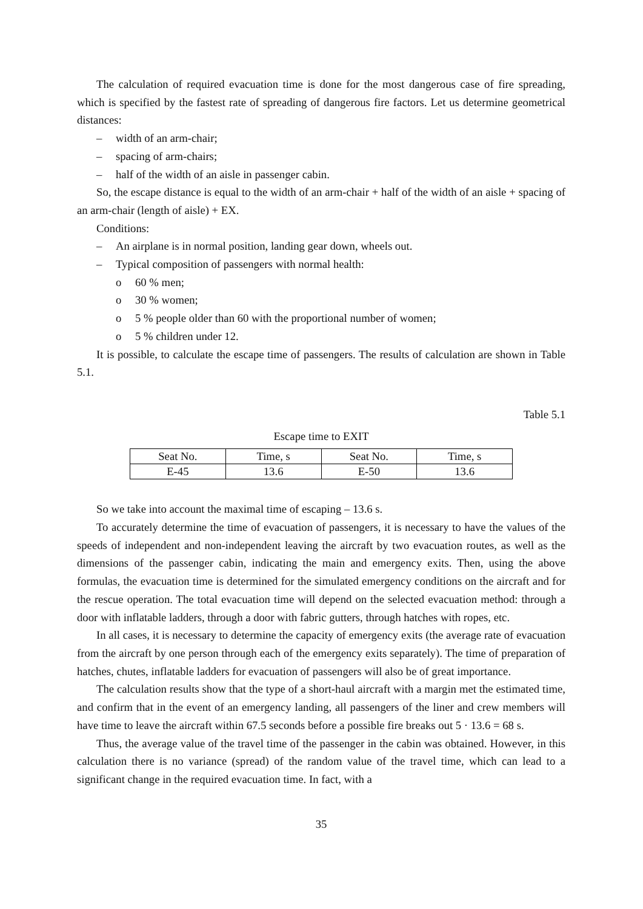The calculation of required evacuation time is done for the most dangerous case of fire spreading, which is specified by the fastest rate of spreading of dangerous fire factors. Let us determine geometrical distances:
– width of an arm-chair;
– spacing of arm-chairs;
– half of the width of an aisle in passenger cabin.
So, the escape distance is equal to the width of an arm-chair + half of the width of an aisle + spacing of an arm-chair (length of aisle) + EX.
Conditions:
– An airplane is in normal position, landing gear down, wheels out.
– Typical composition of passengers with normal health:
o 60 % men;
o 30 % women;
o 5 % people older than 60 with the proportional number of women;
o 5 % children under 12.
It is possible, to calculate the escape time of passengers. The results of calculation are shown in Table 5.1.
Table 5.1
Escape time to EXIT
| Seat No. | Time, s | Seat No. | Time, s |
| E-45 | 13.6 | E-50 | 13.6 |
So we take into account the maximal time of escaping – 13.6 s.
To accurately determine the time of evacuation of passengers, it is necessary to have the values of the speeds of independent and non-independent leaving the aircraft by two evacuation routes, as well as the dimensions of the passenger cabin, indicating the main and emergency exits. Then, using the above formulas, the evacuation time is determined for the simulated emergency conditions on the aircraft and for the rescue operation. The total evacuation time will depend on the selected evacuation method: through a door with inflatable ladders, through a door with fabric gutters, through hatches with ropes, etc.
In all cases, it is necessary to determine the capacity of emergency exits (the average rate of evacuation from the aircraft by one person through each of the emergency exits separately). The time of preparation of hatches, chutes, inflatable ladders for evacuation of passengers will also be of great importance.
The calculation results show that the type of a short-haul aircraft with a margin met the estimated time, and confirm that in the event of an emergency landing, all passengers of the liner and crew members will have time to leave the aircraft within 67.5 seconds before a possible fire breaks out 5 · 13.6 = 68 s.
Thus, the average value of the travel time of the passenger in the cabin was obtained. However, in this calculation there is no variance (spread) of the random value of the travel time, which can lead to a significant change in the required evacuation time. In fact, with a
35